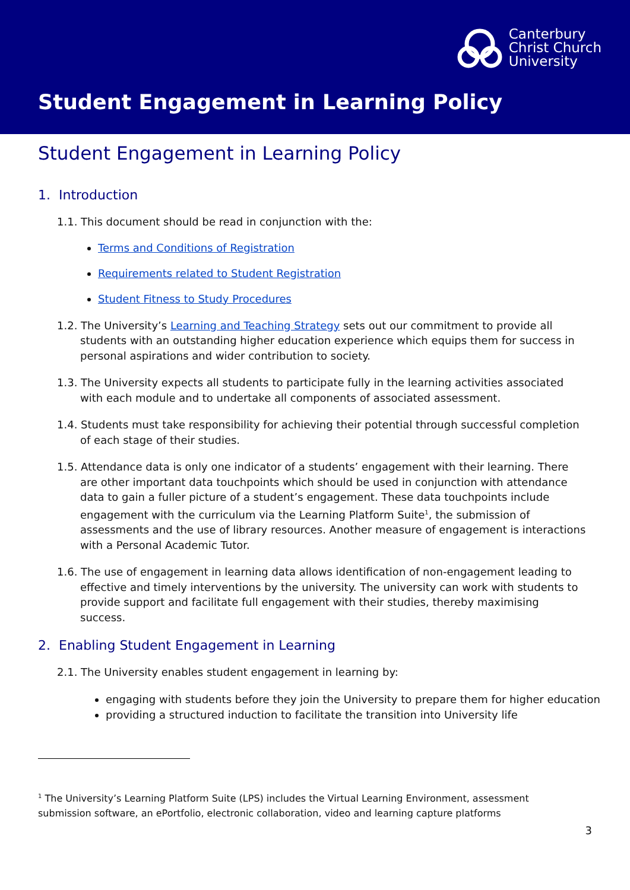Canterbury
Christ Church
University
Student Engagement in Learning Policy
Student Engagement in Learning Policy
1. Introduction
1.1. This document should be read in conjunction with the:
Terms and Conditions of Registration
Requirements related to Student Registration
Student Fitness to Study Procedures
1.2. The University’s Learning and Teaching Strategy sets out our commitment to provide all students with an outstanding higher education experience which equips them for success in personal aspirations and wider contribution to society.
1.3. The University expects all students to participate fully in the learning activities associated with each module and to undertake all components of associated assessment.
1.4. Students must take responsibility for achieving their potential through successful completion of each stage of their studies.
1.5. Attendance data is only one indicator of a students’ engagement with their learning. There are other important data touchpoints which should be used in conjunction with attendance data to gain a fuller picture of a student’s engagement. These data touchpoints include engagement with the curriculum via the Learning Platform Suite<sup>1</sup>, the submission of assessments and the use of library resources. Another measure of engagement is interactions with a Personal Academic Tutor.
1.6. The use of engagement in learning data allows identification of non-engagement leading to effective and timely interventions by the university. The university can work with students to provide support and facilitate full engagement with their studies, thereby maximising success.
2. Enabling Student Engagement in Learning
2.1. The University enables student engagement in learning by:
engaging with students before they join the University to prepare them for higher education
providing a structured induction to facilitate the transition into University life
<sup>1</sup> The University’s Learning Platform Suite (LPS) includes the Virtual Learning Environment, assessment submission software, an ePortfolio, electronic collaboration, video and learning capture platforms
3